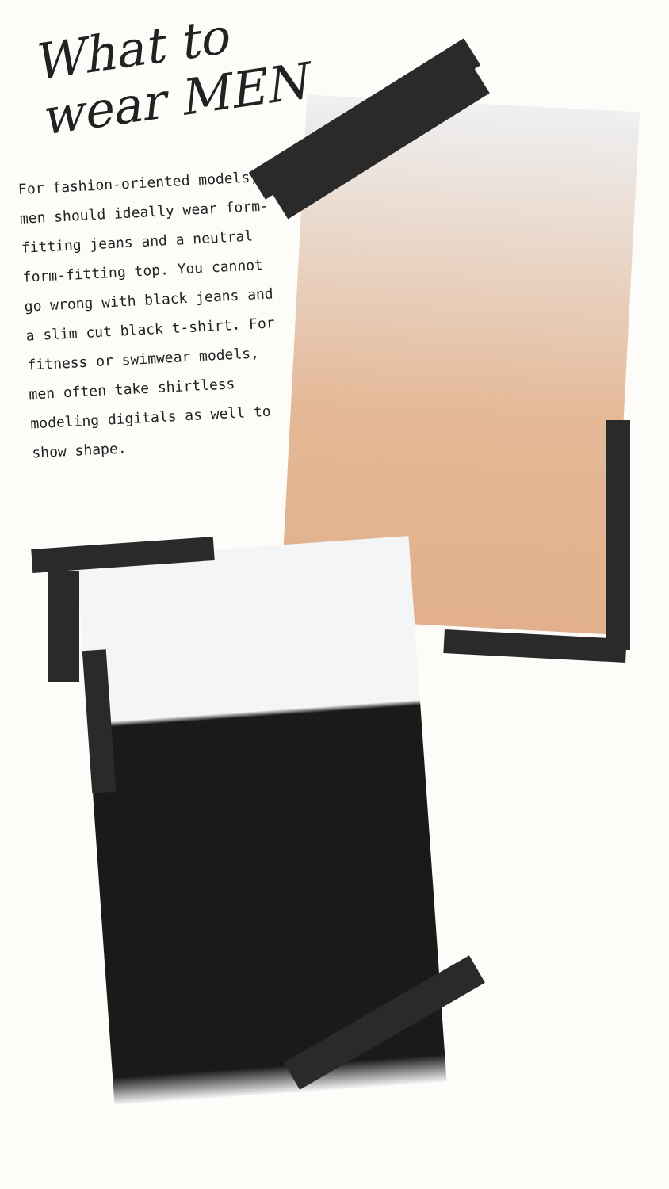What to wear MEN
For fashion-oriented models, men should ideally wear form-fitting jeans and a neutral form-fitting top. You cannot go wrong with black jeans and a slim cut black t-shirt. For fitness or swimwear models, men often take shirtless modeling digitals as well to show shape.